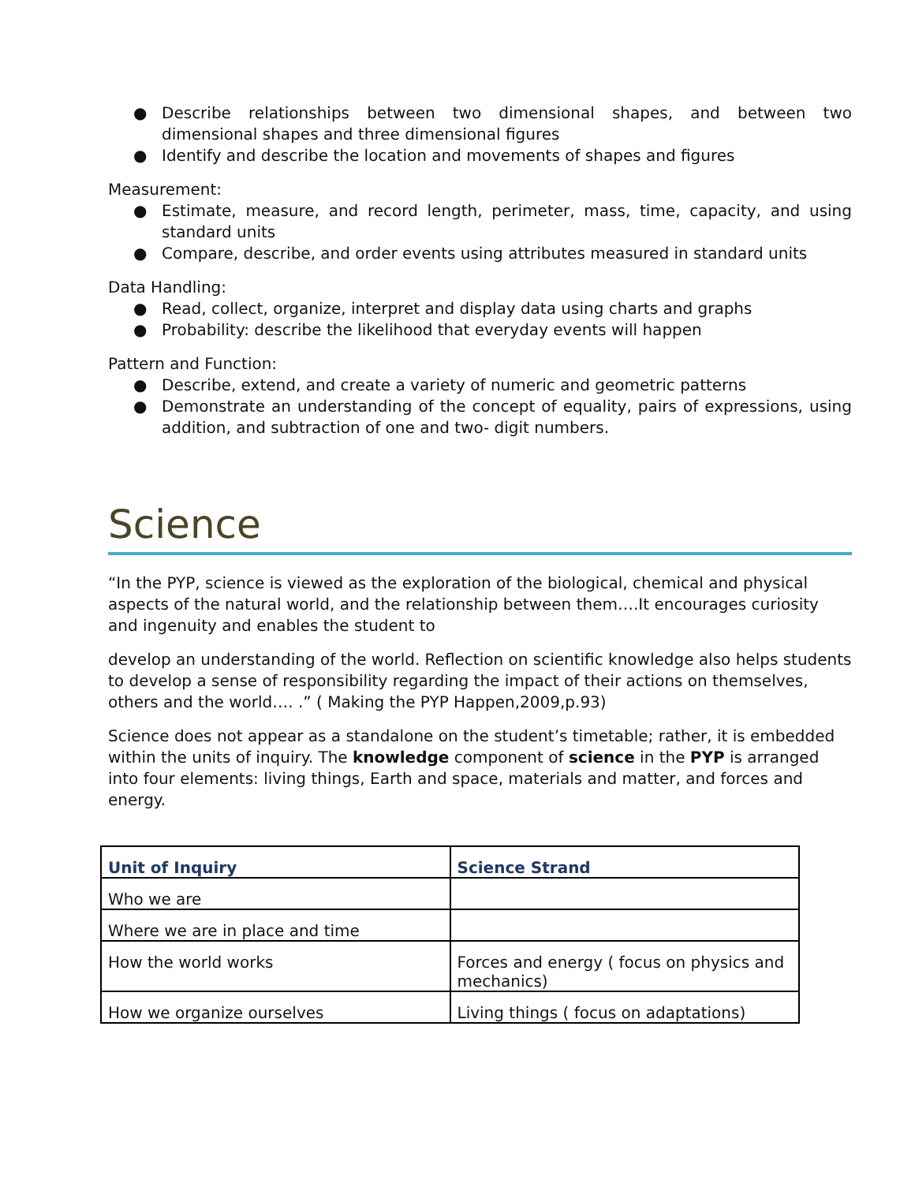● Describe relationships between two dimensional shapes, and between two dimensional shapes and three dimensional figures
● Identify and describe the location and movements of shapes and figures
Measurement:
● Estimate, measure, and record length, perimeter, mass, time, capacity, and using standard units
● Compare, describe, and order events using attributes measured in standard units
Data Handling:
● Read, collect, organize, interpret and display data using charts and graphs
● Probability: describe the likelihood that everyday events will happen
Pattern and Function:
● Describe, extend, and create a variety of numeric and geometric patterns
● Demonstrate an understanding of the concept of equality, pairs of expressions, using addition, and subtraction of one and two- digit numbers.
Science
“In the PYP, science is viewed as the exploration of the biological, chemical and physical aspects of the natural world, and the relationship between them….It encourages curiosity and ingenuity and enables the student to
develop an understanding of the world. Reflection on scientific knowledge also helps students to develop a sense of responsibility regarding the impact of their actions on themselves, others and the world…. .” ( Making the PYP Happen,2009,p.93)
Science does not appear as a standalone on the student’s timetable; rather, it is embedded within the units of inquiry. The knowledge component of science in the PYP is arranged into four elements: living things, Earth and space, materials and matter, and forces and energy.
| Unit of Inquiry | Science Strand |
| --- | --- |
| Who we are | |
| Where we are in place and time | |
| How the world works | Forces and energy ( focus on physics and mechanics) |
| How we organize ourselves | Living things ( focus on adaptations) |